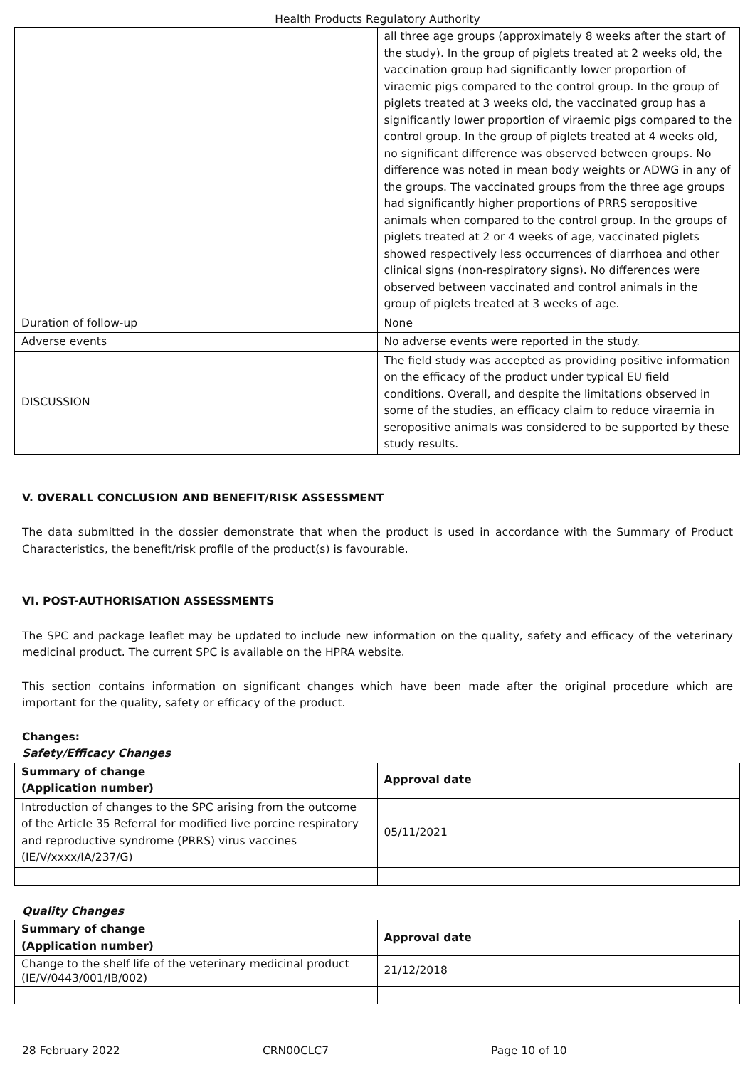Health Products Regulatory Authority
| | all three age groups (approximately 8 weeks after the start of the study). In the group of piglets treated at 2 weeks old, the vaccination group had significantly lower proportion of viraemic pigs compared to the control group. In the group of piglets treated at 3 weeks old, the vaccinated group has a significantly lower proportion of viraemic pigs compared to the control group. In the group of piglets treated at 4 weeks old, no significant difference was observed between groups. No difference was noted in mean body weights or ADWG in any of the groups. The vaccinated groups from the three age groups had significantly higher proportions of PRRS seropositive animals when compared to the control group. In the groups of piglets treated at 2 or 4 weeks of age, vaccinated piglets showed respectively less occurrences of diarrhoea and other clinical signs (non-respiratory signs). No differences were observed between vaccinated and control animals in the group of piglets treated at 3 weeks of age. |
| Duration of follow-up | None |
| Adverse events | No adverse events were reported in the study. |
| DISCUSSION | The field study was accepted as providing positive information on the efficacy of the product under typical EU field conditions. Overall, and despite the limitations observed in some of the studies, an efficacy claim to reduce viraemia in seropositive animals was considered to be supported by these study results. |
V. OVERALL CONCLUSION AND BENEFIT/RISK ASSESSMENT
The data submitted in the dossier demonstrate that when the product is used in accordance with the Summary of Product Characteristics, the benefit/risk profile of the product(s) is favourable.
VI. POST-AUTHORISATION ASSESSMENTS
The SPC and package leaflet may be updated to include new information on the quality, safety and efficacy of the veterinary medicinal product. The current SPC is available on the HPRA website.
This section contains information on significant changes which have been made after the original procedure which are important for the quality, safety or efficacy of the product.
Changes:
Safety/Efficacy Changes
| Summary of change (Application number) | Approval date |
| Introduction of changes to the SPC arising from the outcome of the Article 35 Referral for modified live porcine respiratory and reproductive syndrome (PRRS) virus vaccines (IE/V/xxxx/IA/237/G) | 05/11/2021 |
Quality Changes
| Summary of change (Application number) | Approval date |
| Change to the shelf life of the veterinary medicinal product (IE/V/0443/001/IB/002) | 21/12/2018 |
28 February 2022 CRN00CLC7 Page 10 of 10